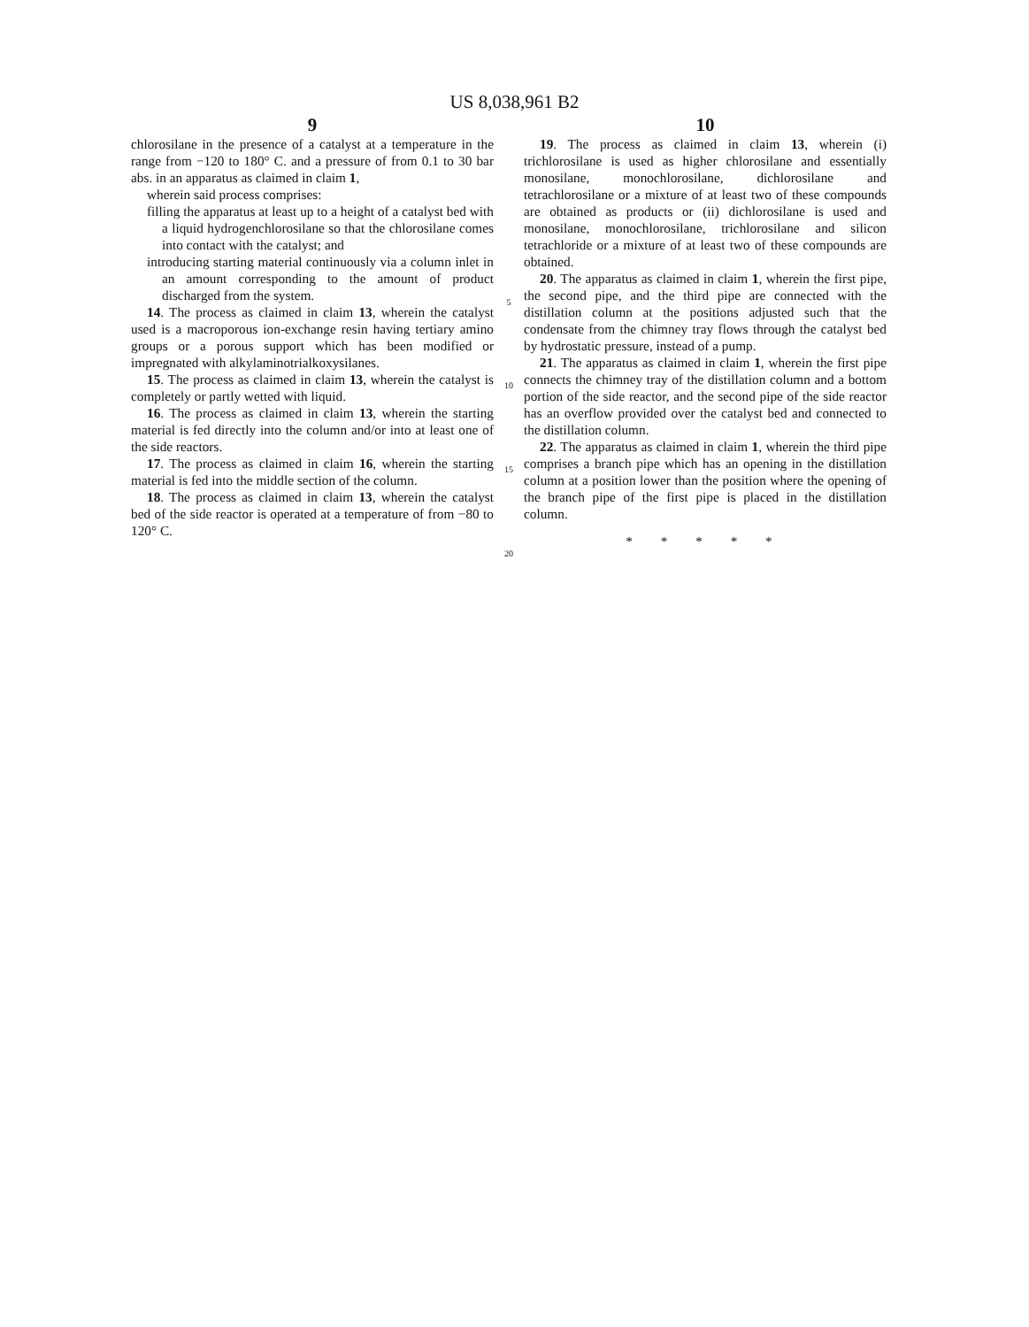US 8,038,961 B2
9
chlorosilane in the presence of a catalyst at a temperature in the range from −120 to 180° C. and a pressure of from 0.1 to 30 bar abs. in an apparatus as claimed in claim 1,
wherein said process comprises:
filling the apparatus at least up to a height of a catalyst bed with a liquid hydrogenchlorosilane so that the chlorosilane comes into contact with the catalyst; and
introducing starting material continuously via a column inlet in an amount corresponding to the amount of product discharged from the system.
14. The process as claimed in claim 13, wherein the catalyst used is a macroporous ion-exchange resin having tertiary amino groups or a porous support which has been modified or impregnated with alkylaminotrialkoxysilanes.
15. The process as claimed in claim 13, wherein the catalyst is completely or partly wetted with liquid.
16. The process as claimed in claim 13, wherein the starting material is fed directly into the column and/or into at least one of the side reactors.
17. The process as claimed in claim 16, wherein the starting material is fed into the middle section of the column.
18. The process as claimed in claim 13, wherein the catalyst bed of the side reactor is operated at a temperature of from −80 to 120° C.
5
10
15
20
10
19. The process as claimed in claim 13, wherein (i) trichlorosilane is used as higher chlorosilane and essentially monosilane, monochlorosilane, dichlorosilane and tetrachlorosilane or a mixture of at least two of these compounds are obtained as products or (ii) dichlorosilane is used and monosilane, monochlorosilane, trichlorosilane and silicon tetrachloride or a mixture of at least two of these compounds are obtained.
20. The apparatus as claimed in claim 1, wherein the first pipe, the second pipe, and the third pipe are connected with the distillation column at the positions adjusted such that the condensate from the chimney tray flows through the catalyst bed by hydrostatic pressure, instead of a pump.
21. The apparatus as claimed in claim 1, wherein the first pipe connects the chimney tray of the distillation column and a bottom portion of the side reactor, and the second pipe of the side reactor has an overflow provided over the catalyst bed and connected to the distillation column.
22. The apparatus as claimed in claim 1, wherein the third pipe comprises a branch pipe which has an opening in the distillation column at a position lower than the position where the opening of the branch pipe of the first pipe is placed in the distillation column.
* * * * *